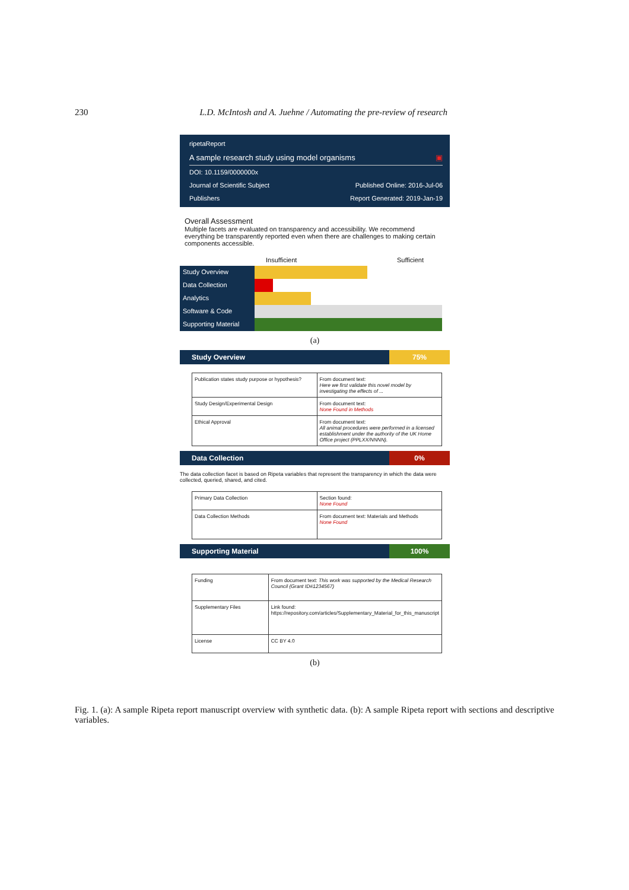230 L.D. McIntosh and A. Juehne / Automating the pre-review of research
ripetaReport
A sample research study using model organisms ▣
DOI: 10.1159/0000000x
Journal of Scientific Subject Published Online: 2016-Jul-06
Publishers Report Generated: 2019-Jan-19
Overall Assessment
Multiple facets are evaluated on transparency and accessibility. We recommend everything be transparently reported even when there are challenges to making certain components accessible.
Insufficient Sufficient
Study Overview
Data Collection
Analytics
Software & Code
Supporting Material
(a)
Study Overview 75%
| Publication states study purpose or hypothesis? | From document text: Here we first validate this novel model by investigating the effects of ... |
| Study Design/Experimental Design | From document text: None Found in Methods |
| Ethical Approval | From document text: All animal procedures were performed in a licensed establishment under the authority of the UK Home Office project (PPLXX/NNNN). |
Data Collection 0%
The data collection facet is based on Ripeta variables that represent the transparency in which the data were collected, queried, shared, and cited.
| Primary Data Collection | Section found: None Found |
| Data Collection Methods | From document text: Materials and Methods None Found |
Supporting Material 100%
| Funding | From document text: This work was supported by the Medical Research Council (Grant ID#1234567) |
| Supplementary Files | Link found: https://repository.com/articles/Supplementary_Material_for_this_manuscript |
| License | CC BY 4.0 |
(b)
Fig. 1. (a): A sample Ripeta report manuscript overview with synthetic data. (b): A sample Ripeta report with sections and descriptive variables.